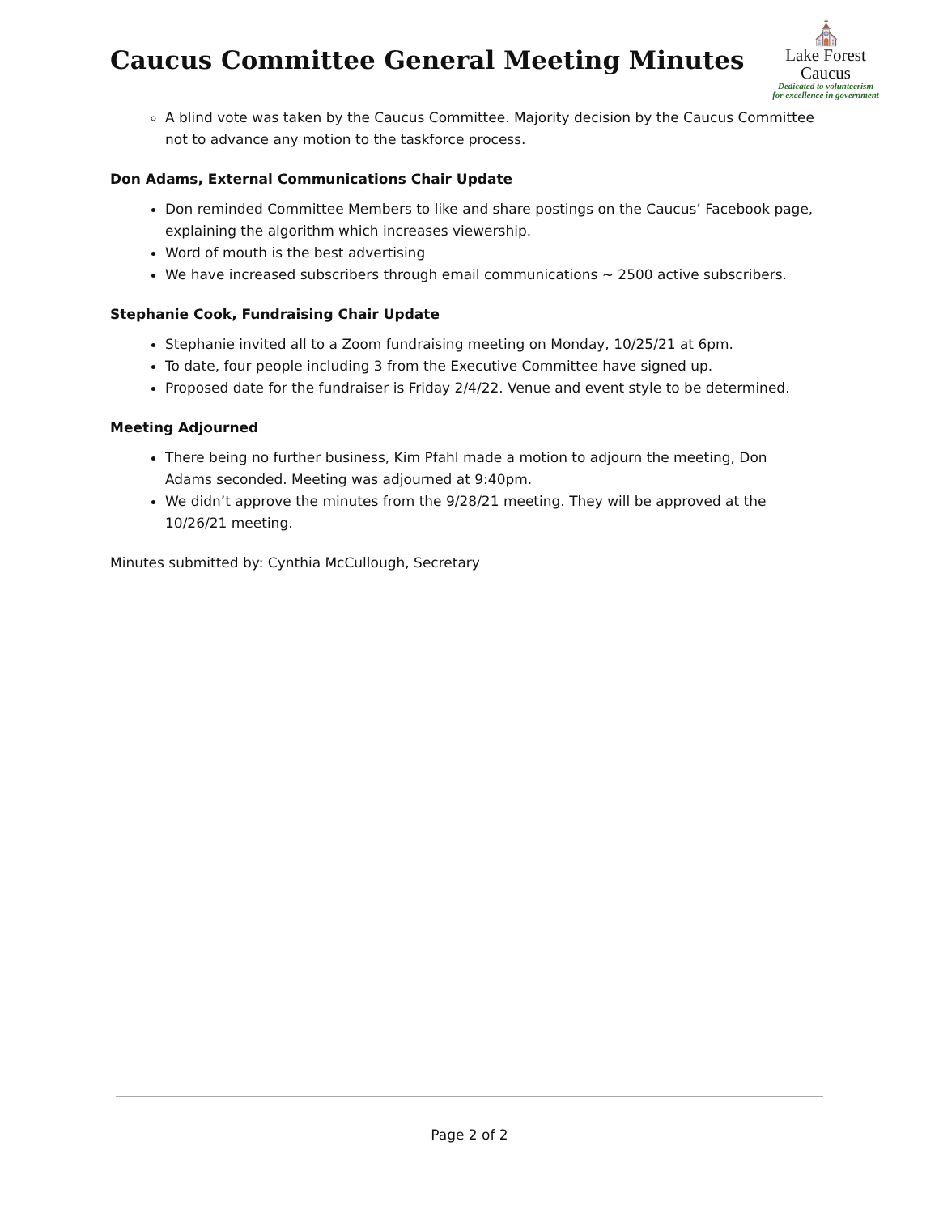Caucus Committee General Meeting Minutes
⛪
Lake Forest
Caucus
Dedicated to volunteerism
for excellence in government
A blind vote was taken by the Caucus Committee. Majority decision by the Caucus Committee not to advance any motion to the taskforce process.
Don Adams, External Communications Chair Update
Don reminded Committee Members to like and share postings on the Caucus’ Facebook page, explaining the algorithm which increases viewership.
Word of mouth is the best advertising
We have increased subscribers through email communications ~ 2500 active subscribers.
Stephanie Cook, Fundraising Chair Update
Stephanie invited all to a Zoom fundraising meeting on Monday, 10/25/21 at 6pm.
To date, four people including 3 from the Executive Committee have signed up.
Proposed date for the fundraiser is Friday 2/4/22. Venue and event style to be determined.
Meeting Adjourned
There being no further business, Kim Pfahl made a motion to adjourn the meeting, Don Adams seconded. Meeting was adjourned at 9:40pm.
We didn’t approve the minutes from the 9/28/21 meeting. They will be approved at the 10/26/21 meeting.
Minutes submitted by: Cynthia McCullough, Secretary
Page 2 of 2